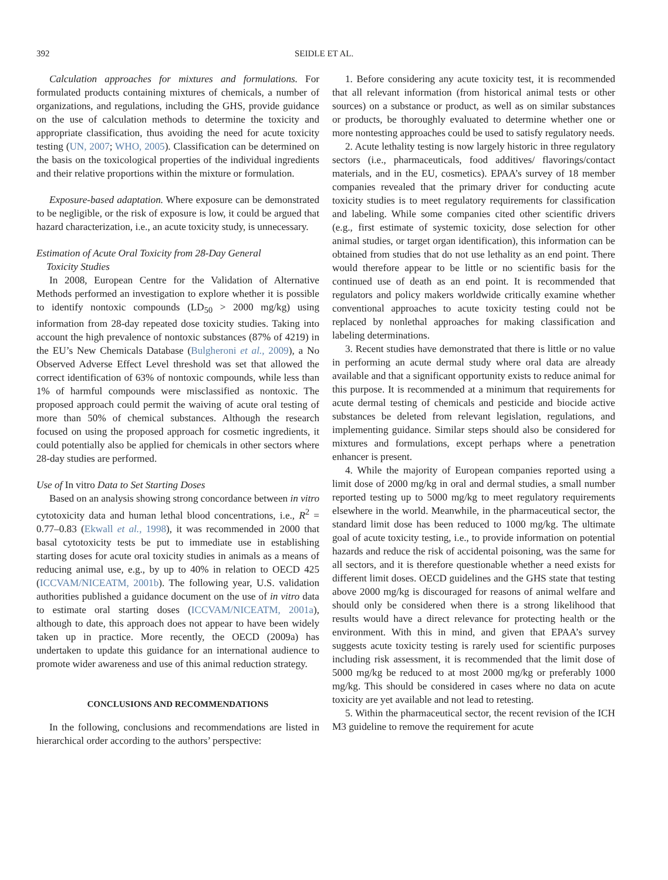392 SEIDLE ET AL.
Calculation approaches for mixtures and formulations. For formulated products containing mixtures of chemicals, a number of organizations, and regulations, including the GHS, provide guidance on the use of calculation methods to determine the toxicity and appropriate classification, thus avoiding the need for acute toxicity testing (UN, 2007; WHO, 2005). Classification can be determined on the basis on the toxicological properties of the individual ingredients and their relative proportions within the mixture or formulation.
Exposure-based adaptation. Where exposure can be demonstrated to be negligible, or the risk of exposure is low, it could be argued that hazard characterization, i.e., an acute toxicity study, is unnecessary.
Estimation of Acute Oral Toxicity from 28-Day General
Toxicity Studies
In 2008, European Centre for the Validation of Alternative Methods performed an investigation to explore whether it is possible to identify nontoxic compounds (LD<sub>50</sub> > 2000 mg/kg) using information from 28-day repeated dose toxicity studies. Taking into account the high prevalence of nontoxic substances (87% of 4219) in the EU’s New Chemicals Database (Bulgheroni et al., 2009), a No Observed Adverse Effect Level threshold was set that allowed the correct identification of 63% of nontoxic compounds, while less than 1% of harmful compounds were misclassified as nontoxic. The proposed approach could permit the waiving of acute oral testing of more than 50% of chemical substances. Although the research focused on using the proposed approach for cosmetic ingredients, it could potentially also be applied for chemicals in other sectors where 28-day studies are performed.
Use of In vitro Data to Set Starting Doses
Based on an analysis showing strong concordance between in vitro cytotoxicity data and human lethal blood concentrations, i.e., R<sup>2</sup> = 0.77–0.83 (Ekwall et al., 1998), it was recommended in 2000 that basal cytotoxicity tests be put to immediate use in establishing starting doses for acute oral toxicity studies in animals as a means of reducing animal use, e.g., by up to 40% in relation to OECD 425 (ICCVAM/NICEATM, 2001b). The following year, U.S. validation authorities published a guidance document on the use of in vitro data to estimate oral starting doses (ICCVAM/NICEATM, 2001a), although to date, this approach does not appear to have been widely taken up in practice. More recently, the OECD (2009a) has undertaken to update this guidance for an international audience to promote wider awareness and use of this animal reduction strategy.
CONCLUSIONS AND RECOMMENDATIONS
In the following, conclusions and recommendations are listed in hierarchical order according to the authors’ perspective:
1. Before considering any acute toxicity test, it is recommended that all relevant information (from historical animal tests or other sources) on a substance or product, as well as on similar substances or products, be thoroughly evaluated to determine whether one or more nontesting approaches could be used to satisfy regulatory needs.
2. Acute lethality testing is now largely historic in three regulatory sectors (i.e., pharmaceuticals, food additives/ flavorings/contact materials, and in the EU, cosmetics). EPAA’s survey of 18 member companies revealed that the primary driver for conducting acute toxicity studies is to meet regulatory requirements for classification and labeling. While some companies cited other scientific drivers (e.g., first estimate of systemic toxicity, dose selection for other animal studies, or target organ identification), this information can be obtained from studies that do not use lethality as an end point. There would therefore appear to be little or no scientific basis for the continued use of death as an end point. It is recommended that regulators and policy makers worldwide critically examine whether conventional approaches to acute toxicity testing could not be replaced by nonlethal approaches for making classification and labeling determinations.
3. Recent studies have demonstrated that there is little or no value in performing an acute dermal study where oral data are already available and that a significant opportunity exists to reduce animal for this purpose. It is recommended at a minimum that requirements for acute dermal testing of chemicals and pesticide and biocide active substances be deleted from relevant legislation, regulations, and implementing guidance. Similar steps should also be considered for mixtures and formulations, except perhaps where a penetration enhancer is present.
4. While the majority of European companies reported using a limit dose of 2000 mg/kg in oral and dermal studies, a small number reported testing up to 5000 mg/kg to meet regulatory requirements elsewhere in the world. Meanwhile, in the pharmaceutical sector, the standard limit dose has been reduced to 1000 mg/kg. The ultimate goal of acute toxicity testing, i.e., to provide information on potential hazards and reduce the risk of accidental poisoning, was the same for all sectors, and it is therefore questionable whether a need exists for different limit doses. OECD guidelines and the GHS state that testing above 2000 mg/kg is discouraged for reasons of animal welfare and should only be considered when there is a strong likelihood that results would have a direct relevance for protecting health or the environment. With this in mind, and given that EPAA’s survey suggests acute toxicity testing is rarely used for scientific purposes including risk assessment, it is recommended that the limit dose of 5000 mg/kg be reduced to at most 2000 mg/kg or preferably 1000 mg/kg. This should be considered in cases where no data on acute toxicity are yet available and not lead to retesting.
5. Within the pharmaceutical sector, the recent revision of the ICH M3 guideline to remove the requirement for acute